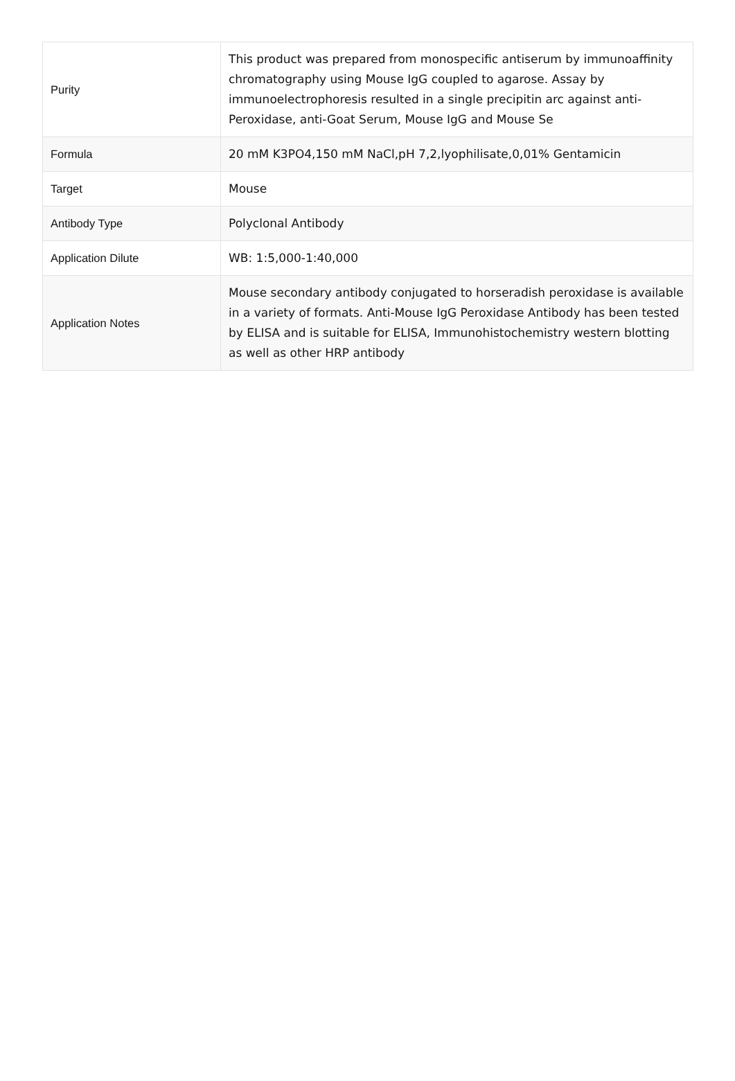| Purity | This product was prepared from monospecific antiserum by immunoaffinity chromatography using Mouse IgG coupled to agarose. Assay by immunoelectrophoresis resulted in a single precipitin arc against anti-Peroxidase, anti-Goat Serum, Mouse IgG and Mouse Se |
| Formula | 20 mM K3PO4,150 mM NaCl,pH 7,2,lyophilisate,0,01% Gentamicin |
| Target | Mouse |
| Antibody Type | Polyclonal Antibody |
| Application Dilute | WB: 1:5,000-1:40,000 |
| Application Notes | Mouse secondary antibody conjugated to horseradish peroxidase is available in a variety of formats. Anti-Mouse IgG Peroxidase Antibody has been tested by ELISA and is suitable for ELISA, Immunohistochemistry western blotting as well as other HRP antibody |